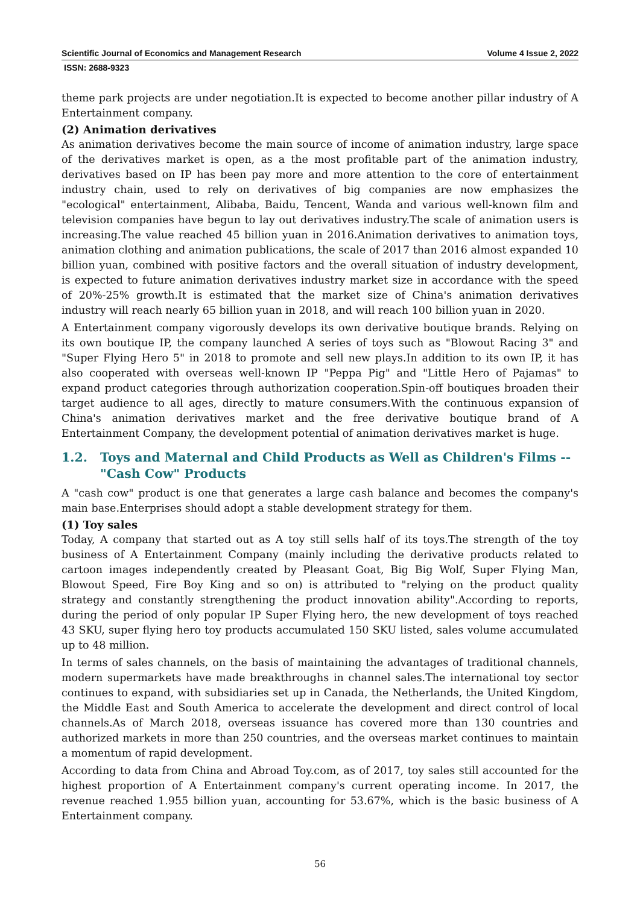Scientific Journal of Economics and Management Research Volume 4 Issue 2, 2022
ISSN: 2688-9323
theme park projects are under negotiation.It is expected to become another pillar industry of A Entertainment company.
(2) Animation derivatives
As animation derivatives become the main source of income of animation industry, large space of the derivatives market is open, as a the most profitable part of the animation industry, derivatives based on IP has been pay more and more attention to the core of entertainment industry chain, used to rely on derivatives of big companies are now emphasizes the "ecological" entertainment, Alibaba, Baidu, Tencent, Wanda and various well-known film and television companies have begun to lay out derivatives industry.The scale of animation users is increasing.The value reached 45 billion yuan in 2016.Animation derivatives to animation toys, animation clothing and animation publications, the scale of 2017 than 2016 almost expanded 10 billion yuan, combined with positive factors and the overall situation of industry development, is expected to future animation derivatives industry market size in accordance with the speed of 20%-25% growth.It is estimated that the market size of China's animation derivatives industry will reach nearly 65 billion yuan in 2018, and will reach 100 billion yuan in 2020.
A Entertainment company vigorously develops its own derivative boutique brands. Relying on its own boutique IP, the company launched A series of toys such as "Blowout Racing 3" and "Super Flying Hero 5" in 2018 to promote and sell new plays.In addition to its own IP, it has also cooperated with overseas well-known IP "Peppa Pig" and "Little Hero of Pajamas" to expand product categories through authorization cooperation.Spin-off boutiques broaden their target audience to all ages, directly to mature consumers.With the continuous expansion of China's animation derivatives market and the free derivative boutique brand of A Entertainment Company, the development potential of animation derivatives market is huge.
1.2. Toys and Maternal and Child Products as Well as Children's Films -- "Cash Cow" Products
A "cash cow" product is one that generates a large cash balance and becomes the company's main base.Enterprises should adopt a stable development strategy for them.
(1) Toy sales
Today, A company that started out as A toy still sells half of its toys.The strength of the toy business of A Entertainment Company (mainly including the derivative products related to cartoon images independently created by Pleasant Goat, Big Big Wolf, Super Flying Man, Blowout Speed, Fire Boy King and so on) is attributed to "relying on the product quality strategy and constantly strengthening the product innovation ability".According to reports, during the period of only popular IP Super Flying hero, the new development of toys reached 43 SKU, super flying hero toy products accumulated 150 SKU listed, sales volume accumulated up to 48 million.
In terms of sales channels, on the basis of maintaining the advantages of traditional channels, modern supermarkets have made breakthroughs in channel sales.The international toy sector continues to expand, with subsidiaries set up in Canada, the Netherlands, the United Kingdom, the Middle East and South America to accelerate the development and direct control of local channels.As of March 2018, overseas issuance has covered more than 130 countries and authorized markets in more than 250 countries, and the overseas market continues to maintain a momentum of rapid development.
According to data from China and Abroad Toy.com, as of 2017, toy sales still accounted for the highest proportion of A Entertainment company's current operating income. In 2017, the revenue reached 1.955 billion yuan, accounting for 53.67%, which is the basic business of A Entertainment company.
56